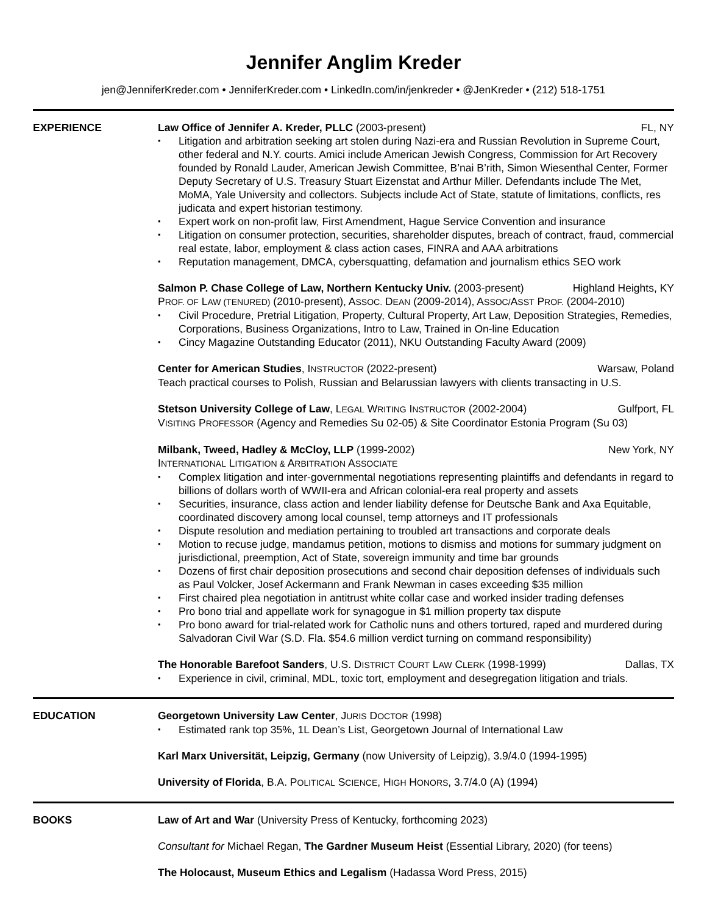Jennifer Anglim Kreder
jen@JenniferKreder.com • JenniferKreder.com • LinkedIn.com/in/jenkreder • @JenKreder • (212) 518-1751
EXPERIENCE Law Office of Jennifer A. Kreder, PLLC (2003-present) FL, NY
Litigation and arbitration seeking art stolen during Nazi-era and Russian Revolution in Supreme Court, other federal and N.Y. courts. Amici include American Jewish Congress, Commission for Art Recovery founded by Ronald Lauder, American Jewish Committee, B’nai B’rith, Simon Wiesenthal Center, Former Deputy Secretary of U.S. Treasury Stuart Eizenstat and Arthur Miller. Defendants include The Met, MoMA, Yale University and collectors. Subjects include Act of State, statute of limitations, conflicts, res judicata and expert historian testimony.
Expert work on non-profit law, First Amendment, Hague Service Convention and insurance
Litigation on consumer protection, securities, shareholder disputes, breach of contract, fraud, commercial real estate, labor, employment & class action cases, FINRA and AAA arbitrations
Reputation management, DMCA, cybersquatting, defamation and journalism ethics SEO work
Salmon P. Chase College of Law, Northern Kentucky Univ. (2003-present) Highland Heights, KY
PROF. OF LAW (TENURED) (2010-present), ASSOC. DEAN (2009-2014), ASSOC/ASST PROF. (2004-2010)
Civil Procedure, Pretrial Litigation, Property, Cultural Property, Art Law, Deposition Strategies, Remedies, Corporations, Business Organizations, Intro to Law, Trained in On-line Education
Cincy Magazine Outstanding Educator (2011), NKU Outstanding Faculty Award (2009)
Center for American Studies, INSTRUCTOR (2022-present) Warsaw, Poland
Teach practical courses to Polish, Russian and Belarussian lawyers with clients transacting in U.S.
Stetson University College of Law, LEGAL WRITING INSTRUCTOR (2002-2004) Gulfport, FL
VISITING PROFESSOR (Agency and Remedies Su 02-05) & Site Coordinator Estonia Program (Su 03)
Milbank, Tweed, Hadley & McCloy, LLP (1999-2002) New York, NY
INTERNATIONAL LITIGATION & ARBITRATION ASSOCIATE
Complex litigation and inter-governmental negotiations representing plaintiffs and defendants in regard to billions of dollars worth of WWII-era and African colonial-era real property and assets
Securities, insurance, class action and lender liability defense for Deutsche Bank and Axa Equitable, coordinated discovery among local counsel, temp attorneys and IT professionals
Dispute resolution and mediation pertaining to troubled art transactions and corporate deals
Motion to recuse judge, mandamus petition, motions to dismiss and motions for summary judgment on jurisdictional, preemption, Act of State, sovereign immunity and time bar grounds
Dozens of first chair deposition prosecutions and second chair deposition defenses of individuals such as Paul Volcker, Josef Ackermann and Frank Newman in cases exceeding $35 million
First chaired plea negotiation in antitrust white collar case and worked insider trading defenses
Pro bono trial and appellate work for synagogue in $1 million property tax dispute
Pro bono award for trial-related work for Catholic nuns and others tortured, raped and murdered during Salvadoran Civil War (S.D. Fla. $54.6 million verdict turning on command responsibility)
The Honorable Barefoot Sanders, U.S. DISTRICT COURT LAW CLERK (1998-1999) Dallas, TX
Experience in civil, criminal, MDL, toxic tort, employment and desegregation litigation and trials.
EDUCATION Georgetown University Law Center, JURIS DOCTOR (1998)
Estimated rank top 35%, 1L Dean’s List, Georgetown Journal of International Law
Karl Marx Universität, Leipzig, Germany (now University of Leipzig), 3.9/4.0 (1994-1995)
University of Florida, B.A. POLITICAL SCIENCE, HIGH HONORS, 3.7/4.0 (A) (1994)
BOOKS Law of Art and War (University Press of Kentucky, forthcoming 2023)
Consultant for Michael Regan, The Gardner Museum Heist (Essential Library, 2020) (for teens)
The Holocaust, Museum Ethics and Legalism (Hadassa Word Press, 2015)